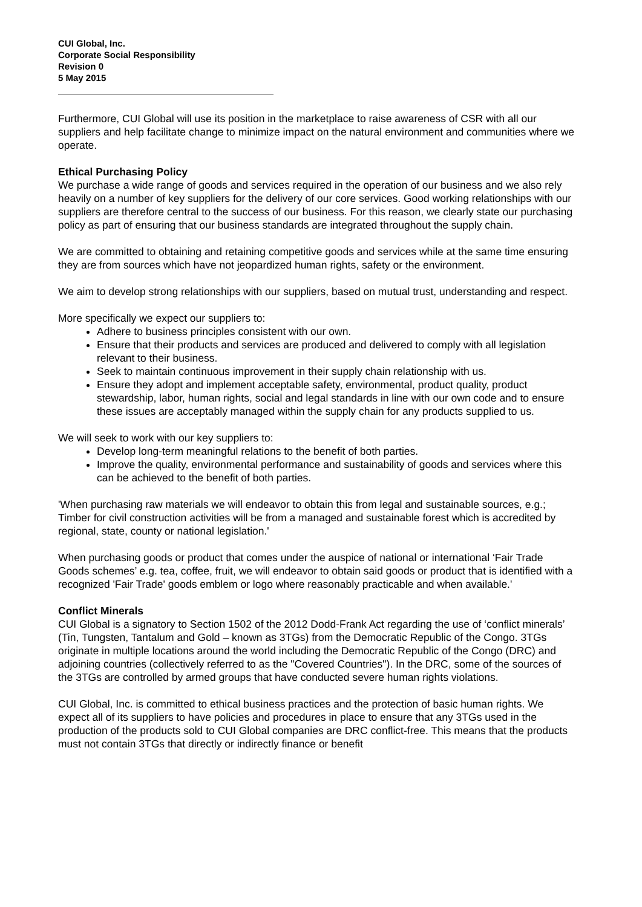CUI Global, Inc.
Corporate Social Responsibility
Revision 0
5 May 2015
Furthermore, CUI Global will use its position in the marketplace to raise awareness of CSR with all our suppliers and help facilitate change to minimize impact on the natural environment and communities where we operate.
Ethical Purchasing Policy
We purchase a wide range of goods and services required in the operation of our business and we also rely heavily on a number of key suppliers for the delivery of our core services. Good working relationships with our suppliers are therefore central to the success of our business. For this reason, we clearly state our purchasing policy as part of ensuring that our business standards are integrated throughout the supply chain.
We are committed to obtaining and retaining competitive goods and services while at the same time ensuring they are from sources which have not jeopardized human rights, safety or the environment.
We aim to develop strong relationships with our suppliers, based on mutual trust, understanding and respect.
More specifically we expect our suppliers to:
Adhere to business principles consistent with our own.
Ensure that their products and services are produced and delivered to comply with all legislation relevant to their business.
Seek to maintain continuous improvement in their supply chain relationship with us.
Ensure they adopt and implement acceptable safety, environmental, product quality, product stewardship, labor, human rights, social and legal standards in line with our own code and to ensure these issues are acceptably managed within the supply chain for any products supplied to us.
We will seek to work with our key suppliers to:
Develop long-term meaningful relations to the benefit of both parties.
Improve the quality, environmental performance and sustainability of goods and services where this can be achieved to the benefit of both parties.
'When purchasing raw materials we will endeavor to obtain this from legal and sustainable sources, e.g.; Timber for civil construction activities will be from a managed and sustainable forest which is accredited by regional, state, county or national legislation.'
When purchasing goods or product that comes under the auspice of national or international ‘Fair Trade Goods schemes’ e.g. tea, coffee, fruit, we will endeavor to obtain said goods or product that is identified with a recognized 'Fair Trade' goods emblem or logo where reasonably practicable and when available.'
Conflict Minerals
CUI Global is a signatory to Section 1502 of the 2012 Dodd-Frank Act regarding the use of ‘conflict minerals’ (Tin, Tungsten, Tantalum and Gold – known as 3TGs) from the Democratic Republic of the Congo. 3TGs originate in multiple locations around the world including the Democratic Republic of the Congo (DRC) and adjoining countries (collectively referred to as the "Covered Countries"). In the DRC, some of the sources of the 3TGs are controlled by armed groups that have conducted severe human rights violations.
CUI Global, Inc. is committed to ethical business practices and the protection of basic human rights. We expect all of its suppliers to have policies and procedures in place to ensure that any 3TGs used in the production of the products sold to CUI Global companies are DRC conflict-free. This means that the products must not contain 3TGs that directly or indirectly finance or benefit